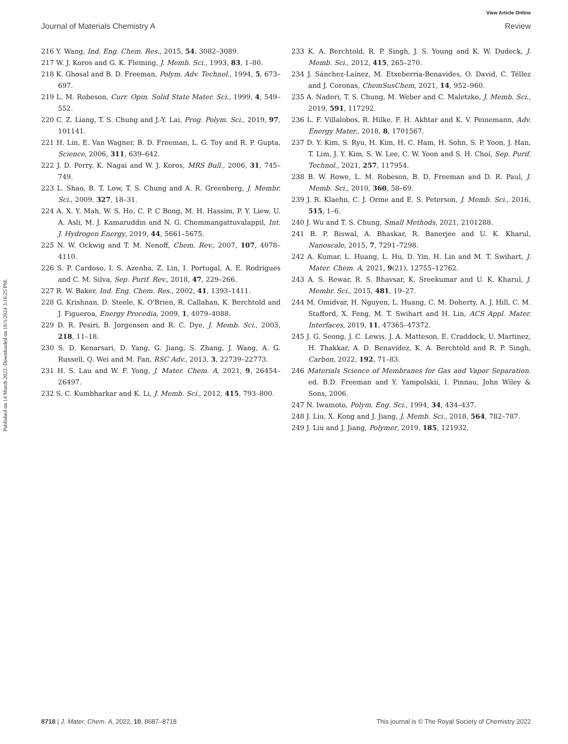Published on 14 March 2022. Downloaded on 10/3/2024 3:16:25 PM.
View Article Online
Journal of Materials Chemistry A Review
216 Y. Wang, Ind. Eng. Chem. Res., 2015, 54, 3082–3089.
217 W. J. Koros and G. K. Fleming, J. Memb. Sci., 1993, 83, 1–80.
218 K. Ghosal and B. D. Freeman, Polym. Adv. Technol., 1994, 5, 673–697.
219 L. M. Robeson, Curr. Opin. Solid State Mater. Sci., 1999, 4, 549–552.
220 C. Z. Liang, T. S. Chung and J.-Y. Lai, Prog. Polym. Sci., 2019, 97, 101141.
221 H. Lin, E. Van Wagner, B. D. Freeman, L. G. Toy and R. P. Gupta, Science, 2006, 311, 639–642.
222 J. D. Perry, K. Nagai and W. J. Koros, MRS Bull., 2006, 31, 745–749.
223 L. Shao, B. T. Low, T. S. Chung and A. R. Greenberg, J. Membr. Sci., 2009, 327, 18–31.
224 A. X. Y. Mah, W. S. Ho, C. P. C Bong, M. H. Hassim, P. Y. Liew, U. A. Asli, M. J. Kamaruddin and N. G. Chemmangattuvalappil, Int. J. Hydrogen Energy, 2019, 44, 5661–5675.
225 N. W. Ockwig and T. M. Nenoff, Chem. Rev., 2007, 107, 4078–4110.
226 S. P. Cardoso, I. S. Azenha, Z. Lin, I. Portugal, A. E. Rodrigues and C. M. Silva, Sep. Purif. Rev., 2018, 47, 229–266.
227 R. W. Baker, Ind. Eng. Chem. Res., 2002, 41, 1393–1411.
228 G. Krishnan, D. Steele, K. O'Brien, R. Callahan, K. Berchtold and J. Figueroa, Energy Procedia, 2009, 1, 4079–4088.
229 D. R. Pesiri, B. Jorgensen and R. C. Dye, J. Memb. Sci., 2003, 218, 11–18.
230 S. D. Kenarsari, D. Yang, G. Jiang, S. Zhang, J. Wang, A. G. Russell, Q. Wei and M. Fan, RSC Adv., 2013, 3, 22739–22773.
231 H. S. Lau and W. F. Yong, J. Mater. Chem. A, 2021, 9, 26454–26497.
232 S. C. Kumbharkar and K. Li, J. Memb. Sci., 2012, 415, 793–800.
233 K. A. Berchtold, R. P. Singh, J. S. Young and K. W. Dudeck, J. Memb. Sci., 2012, 415, 265–270.
234 J. Sánchez-Laínez, M. Etxeberria-Benavides, O. David, C. Téllez and J. Coronas, ChemSusChem, 2021, 14, 952–960.
235 A. Naderi, T. S. Chung, M. Weber and C. Maletzko, J. Memb. Sci., 2019, 591, 117292.
236 L. F. Villalobos, R. Hilke, F. H. Akhtar and K. V. Peinemann, Adv. Energy Mater., 2018, 8, 1701567.
237 D. Y. Kim, S. Ryu, H. Kim, H. C. Ham, H. Sohn, S. P. Yoon, J. Han, T. Lim, J. Y. Kim, S. W. Lee, C. W. Yoon and S. H. Choi, Sep. Purif. Technol., 2021, 257, 117954.
238 B. W. Rowe, L. M. Robeson, B. D. Freeman and D. R. Paul, J. Memb. Sci., 2010, 360, 58–69.
239 J. R. Klaehn, C. J. Orme and E. S. Peterson, J. Memb. Sci., 2016, 515, 1–6.
240 J. Wu and T. S. Chung, Small Methods, 2021, 2101288.
241 B. P. Biswal, A. Bhaskar, R. Banerjee and U. K. Kharul, Nanoscale, 2015, 7, 7291–7298.
242 A. Kumar, L. Huang, L. Hu, D. Yin, H. Lin and M. T. Swihart, J. Mater. Chem. A, 2021, 9(21), 12755–12762.
243 A. S. Rewar, R. S. Bhavsar, K. Sreekumar and U. K. Kharul, J. Membr. Sci., 2015, 481, 19–27.
244 M. Omidvar, H. Nguyen, L. Huang, C. M. Doherty, A. J. Hill, C. M. Stafford, X. Feng, M. T. Swihart and H. Lin, ACS Appl. Mater. Interfaces, 2019, 11, 47365–47372.
245 J. G. Seong, J. C. Lewis, J. A. Matteson, E. Craddock, U. Martinez, H. Thakkar, A. D. Benavidez, K. A. Berchtold and R. P. Singh, Carbon, 2022, 192, 71–83.
246 Materials Science of Membranes for Gas and Vapor Separation. ed. B.D. Freeman and Y. Yampolskii, I. Pinnau, John Wiley & Sons, 2006.
247 N. Iwamoto, Polym. Eng. Sci., 1994, 34, 434–437.
248 J. Liu, X. Kong and J. Jiang, J. Memb. Sci., 2018, 564, 782–787.
249 J. Liu and J. Jiang, Polymer, 2019, 185, 121932.
8718 | J. Mater. Chem. A, 2022, 10, 8687–8718 This journal is © The Royal Society of Chemistry 2022